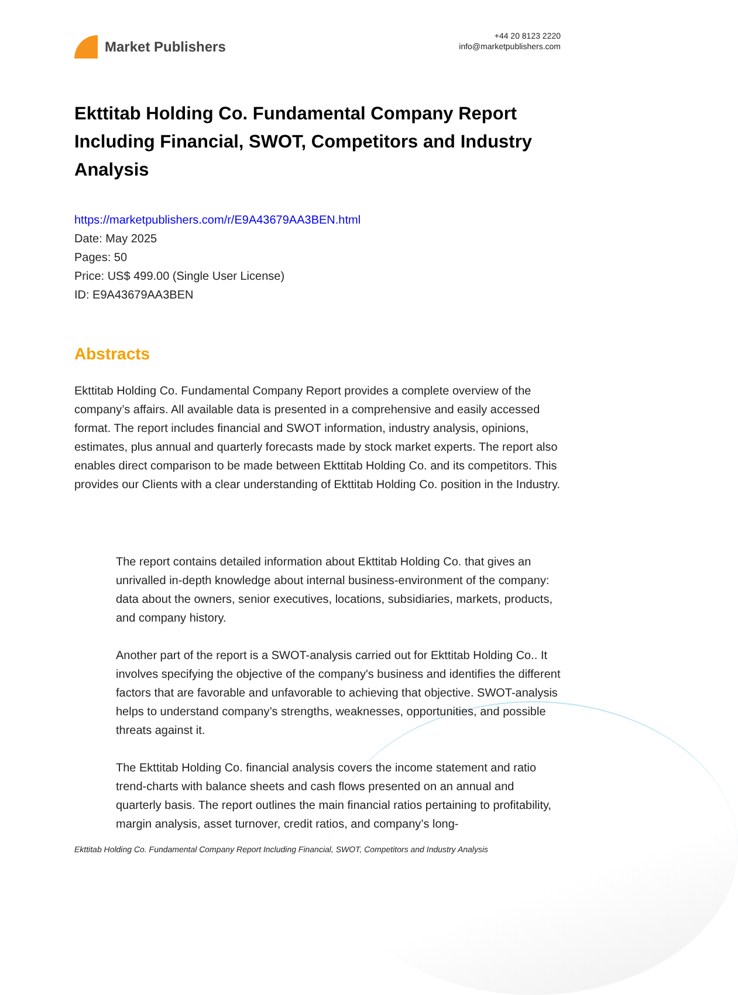Market Publishers
+44 20 8123 2220
info@marketpublishers.com
Ekttitab Holding Co. Fundamental Company Report Including Financial, SWOT, Competitors and Industry Analysis
https://marketpublishers.com/r/E9A43679AA3BEN.html
Date: May 2025
Pages: 50
Price: US$ 499.00 (Single User License)
ID: E9A43679AA3BEN
Abstracts
Ekttitab Holding Co. Fundamental Company Report provides a complete overview of the company’s affairs. All available data is presented in a comprehensive and easily accessed format. The report includes financial and SWOT information, industry analysis, opinions, estimates, plus annual and quarterly forecasts made by stock market experts. The report also enables direct comparison to be made between Ekttitab Holding Co. and its competitors. This provides our Clients with a clear understanding of Ekttitab Holding Co. position in the Industry.
The report contains detailed information about Ekttitab Holding Co. that gives an unrivalled in-depth knowledge about internal business-environment of the company: data about the owners, senior executives, locations, subsidiaries, markets, products, and company history.
Another part of the report is a SWOT-analysis carried out for Ekttitab Holding Co.. It involves specifying the objective of the company's business and identifies the different factors that are favorable and unfavorable to achieving that objective. SWOT-analysis helps to understand company’s strengths, weaknesses, opportunities, and possible threats against it.
The Ekttitab Holding Co. financial analysis covers the income statement and ratio trend-charts with balance sheets and cash flows presented on an annual and quarterly basis. The report outlines the main financial ratios pertaining to profitability, margin analysis, asset turnover, credit ratios, and company’s long-
Ekttitab Holding Co. Fundamental Company Report Including Financial, SWOT, Competitors and Industry Analysis